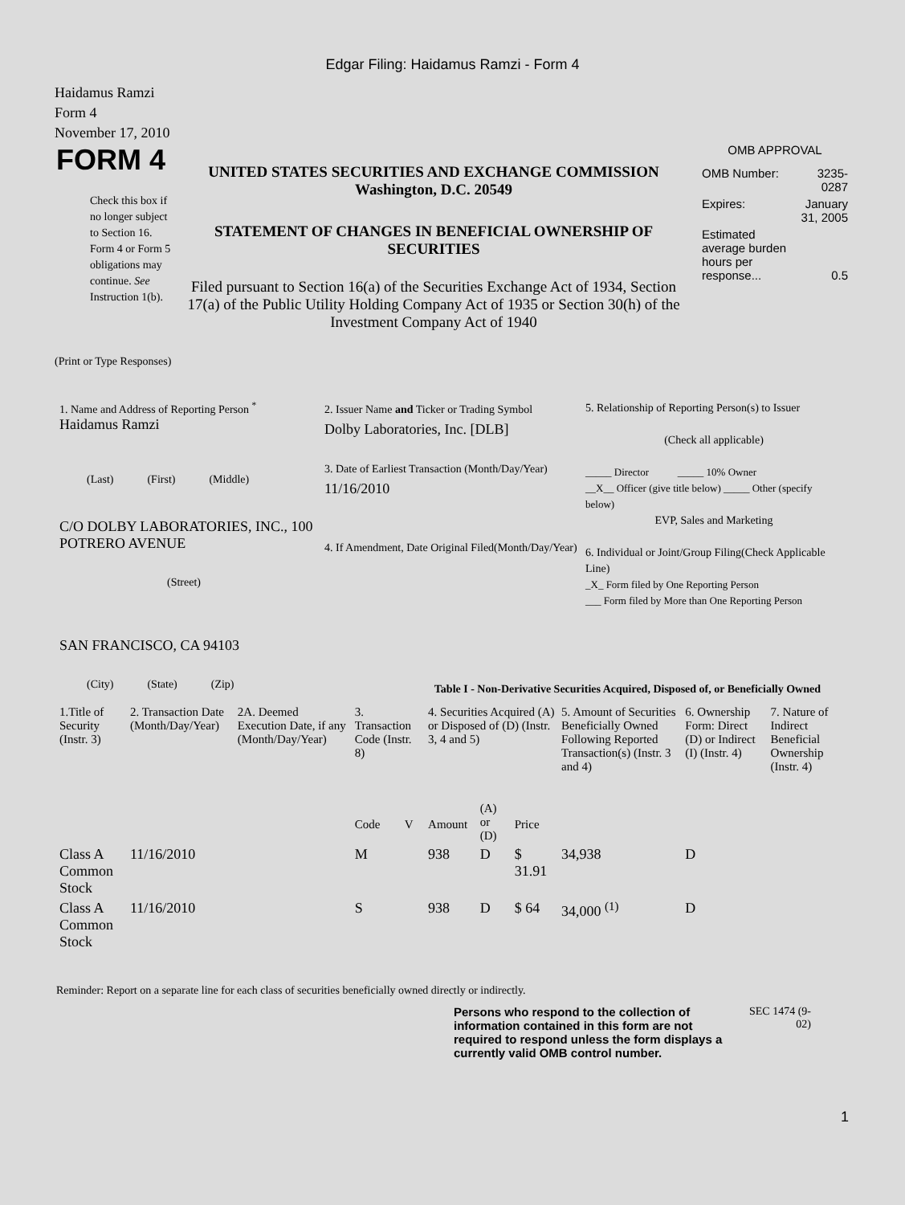Edgar Filing: Haidamus Ramzi - Form 4
Haidamus Ramzi
Form 4
November 17, 2010
FORM 4
Check this box if no longer subject to Section 16. Form 4 or Form 5 obligations may continue. See Instruction 1(b).
UNITED STATES SECURITIES AND EXCHANGE COMMISSION
Washington, D.C. 20549
STATEMENT OF CHANGES IN BENEFICIAL OWNERSHIP OF SECURITIES
Filed pursuant to Section 16(a) of the Securities Exchange Act of 1934, Section 17(a) of the Public Utility Holding Company Act of 1935 or Section 30(h) of the Investment Company Act of 1940
OMB APPROVAL
| OMB Number: | 3235-0287 |
| Expires: | January 31, 2005 |
| Estimated average burden hours per response... | 0.5 |
(Print or Type Responses)
1. Name and Address of Reporting Person <sup>*</sup>
Haidamus Ramzi
(Last) (First) (Middle)
C/O DOLBY LABORATORIES, INC., 100 POTRERO AVENUE
(Street)
SAN FRANCISCO, CA 94103
(City) (State) (Zip)
2. Issuer Name and Ticker or Trading Symbol
Dolby Laboratories, Inc. [DLB]
3. Date of Earliest Transaction (Month/Day/Year)
11/16/2010
4. If Amendment, Date Original Filed(Month/Day/Year)
5. Relationship of Reporting Person(s) to Issuer
(Check all applicable)
_____ Director _____ 10% Owner
__X__ Officer (give title below) _____ Other (specify below)
EVP, Sales and Marketing
6. Individual or Joint/Group Filing(Check Applicable Line)
_X_ Form filed by One Reporting Person
___ Form filed by More than One Reporting Person
Table I - Non-Derivative Securities Acquired, Disposed of, or Beneficially Owned
| 1.Title of Security (Instr. 3) | 2. Transaction Date (Month/Day/Year) | 2A. Deemed Execution Date, if any (Month/Day/Year) | 3. Transaction Code (Instr. 8) | | 4. Securities Acquired (A) or Disposed of (D) (Instr. 3, 4 and 5) | | | 5. Amount of Securities Beneficially Owned Following Reported Transaction(s) (Instr. 3 and 4) | 6. Ownership Form: Direct (D) or Indirect (I) (Instr. 4) | 7. Nature of Indirect Beneficial Ownership (Instr. 4) |
| --- | --- | --- | --- | --- | --- | --- | --- | --- | --- | --- |
| | | | Code | V | Amount | (A) or (D) | Price | | | |
| Class A Common Stock | 11/16/2010 | | M | | 938 | D | $ 31.91 | 34,938 | D | |
| Class A Common Stock | 11/16/2010 | | S | | 938 | D | $ 64 | 34,000 <sup>(1)</sup> | D | |
Reminder: Report on a separate line for each class of securities beneficially owned directly or indirectly.
Persons who respond to the collection of information contained in this form are not required to respond unless the form displays a currently valid OMB control number.
SEC 1474 (9-02)
1